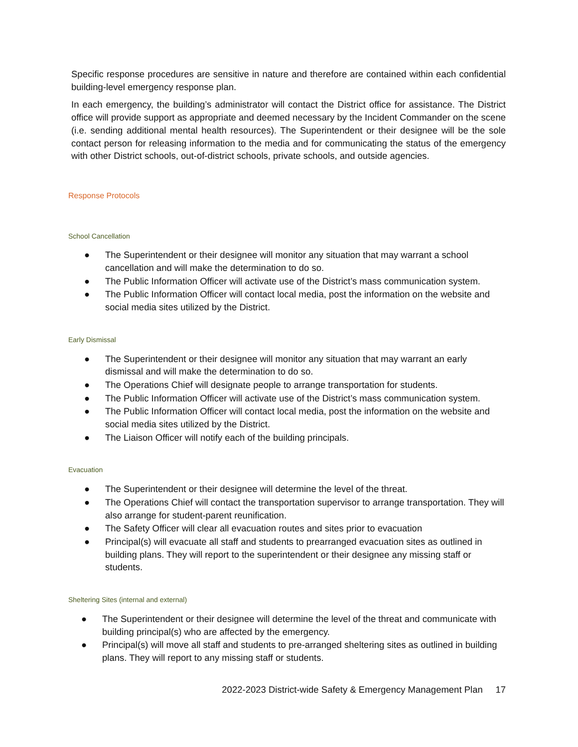Specific response procedures are sensitive in nature and therefore are contained within each confidential building-level emergency response plan.
In each emergency, the building’s administrator will contact the District office for assistance. The District office will provide support as appropriate and deemed necessary by the Incident Commander on the scene (i.e. sending additional mental health resources). The Superintendent or their designee will be the sole contact person for releasing information to the media and for communicating the status of the emergency with other District schools, out-of-district schools, private schools, and outside agencies.
Response Protocols
School Cancellation
● The Superintendent or their designee will monitor any situation that may warrant a school cancellation and will make the determination to do so.
● The Public Information Officer will activate use of the District’s mass communication system.
● The Public Information Officer will contact local media, post the information on the website and social media sites utilized by the District.
Early Dismissal
● The Superintendent or their designee will monitor any situation that may warrant an early dismissal and will make the determination to do so.
● The Operations Chief will designate people to arrange transportation for students.
● The Public Information Officer will activate use of the District’s mass communication system.
● The Public Information Officer will contact local media, post the information on the website and social media sites utilized by the District.
● The Liaison Officer will notify each of the building principals.
Evacuation
● The Superintendent or their designee will determine the level of the threat.
● The Operations Chief will contact the transportation supervisor to arrange transportation. They will also arrange for student-parent reunification.
● The Safety Officer will clear all evacuation routes and sites prior to evacuation
● Principal(s) will evacuate all staff and students to prearranged evacuation sites as outlined in building plans. They will report to the superintendent or their designee any missing staff or students.
Sheltering Sites (internal and external)
● The Superintendent or their designee will determine the level of the threat and communicate with building principal(s) who are affected by the emergency.
● Principal(s) will move all staff and students to pre-arranged sheltering sites as outlined in building plans. They will report to any missing staff or students.
2022-2023 District-wide Safety & Emergency Management Plan 17